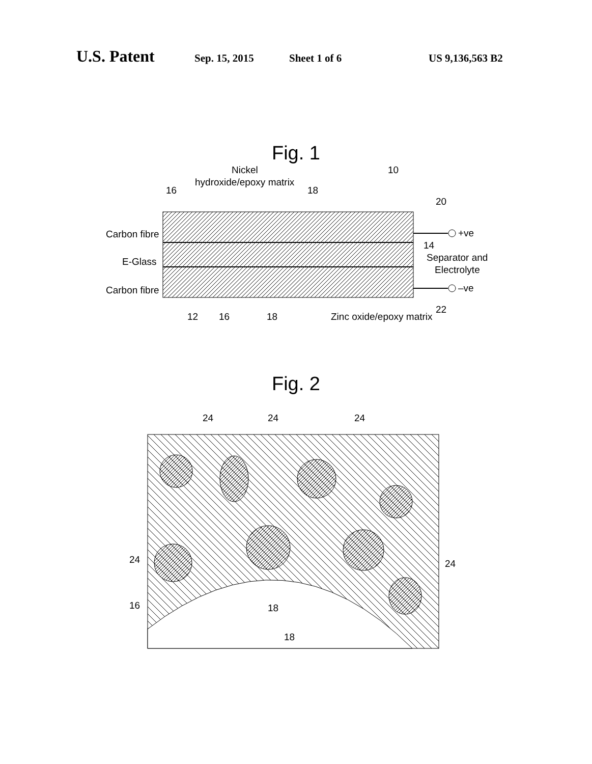U.S. Patent Sep. 15, 2015 Sheet 1 of 6 US 9,136,563 B2
Fig. 1
Nickel
hydroxide/epoxy matrix
10
16
18
20
Carbon fibre
+ve
14
E-Glass
Separator and
Electrolyte
Carbon fibre
–ve
22
12
16
18
Zinc oxide/epoxy matrix
Fig. 2
24
24
24
24
24
16
18
18